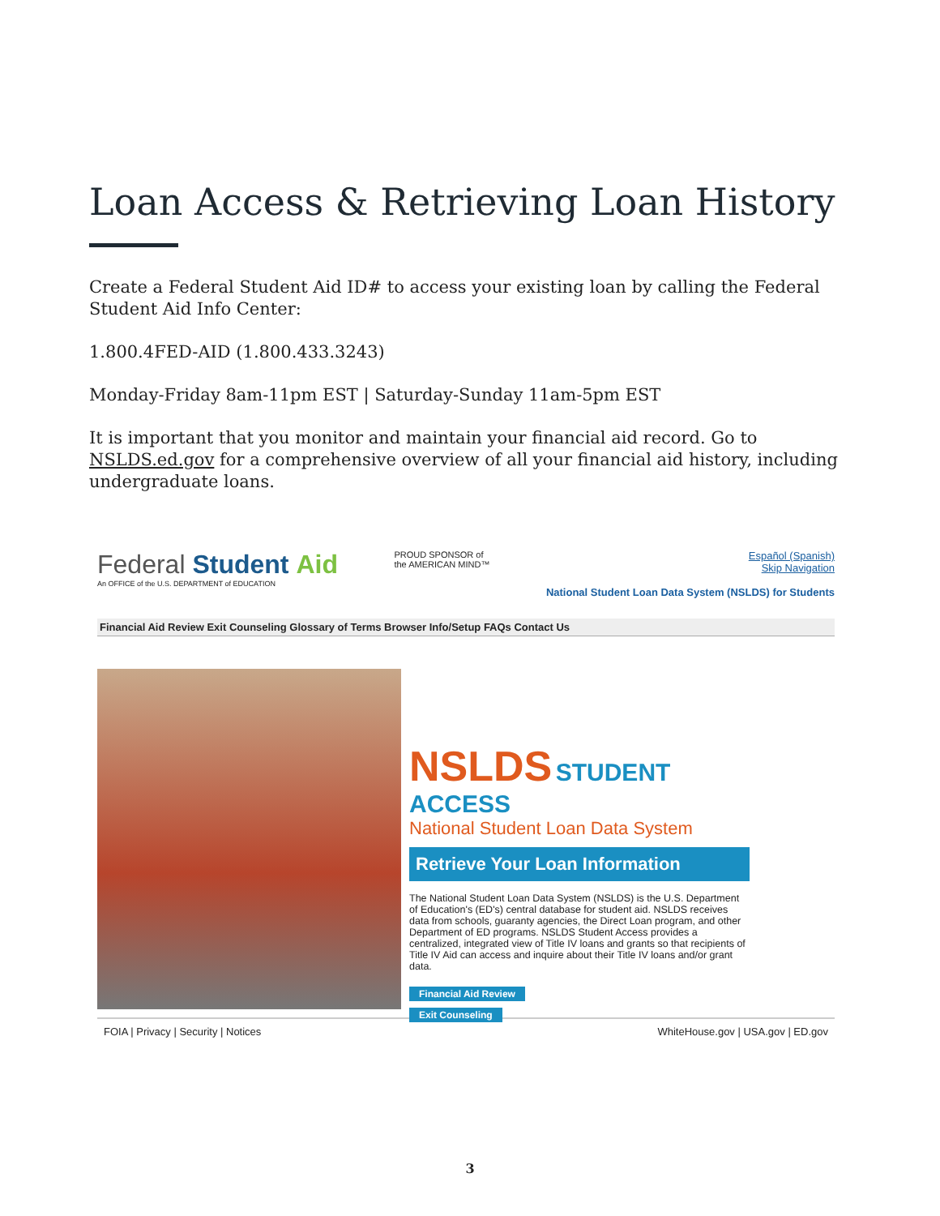Loan Access & Retrieving Loan History
Create a Federal Student Aid ID# to access your existing loan by calling the Federal Student Aid Info Center:
1.800.4FED-AID (1.800.433.3243)
Monday-Friday 8am-11pm EST | Saturday-Sunday 11am-5pm EST
It is important that you monitor and maintain your financial aid record. Go to NSLDS.ed.gov for a comprehensive overview of all your financial aid history, including undergraduate loans.
Federal Student Aid
An OFFICE of the U.S. DEPARTMENT of EDUCATION
PROUD SPONSOR of
the AMERICAN MIND™
Español (Spanish)
Skip Navigation
National Student Loan Data System (NSLDS) for Students
Financial Aid Review Exit Counseling Glossary of Terms Browser Info/Setup FAQs Contact Us
NSLDS STUDENT ACCESS
National Student Loan Data System
Retrieve Your Loan Information
The National Student Loan Data System (NSLDS) is the U.S. Department of Education's (ED's) central database for student aid. NSLDS receives data from schools, guaranty agencies, the Direct Loan program, and other Department of ED programs. NSLDS Student Access provides a centralized, integrated view of Title IV loans and grants so that recipients of Title IV Aid can access and inquire about their Title IV loans and/or grant data.
Financial Aid Review
Exit Counseling
FOIA | Privacy | Security | Notices WhiteHouse.gov | USA.gov | ED.gov
3